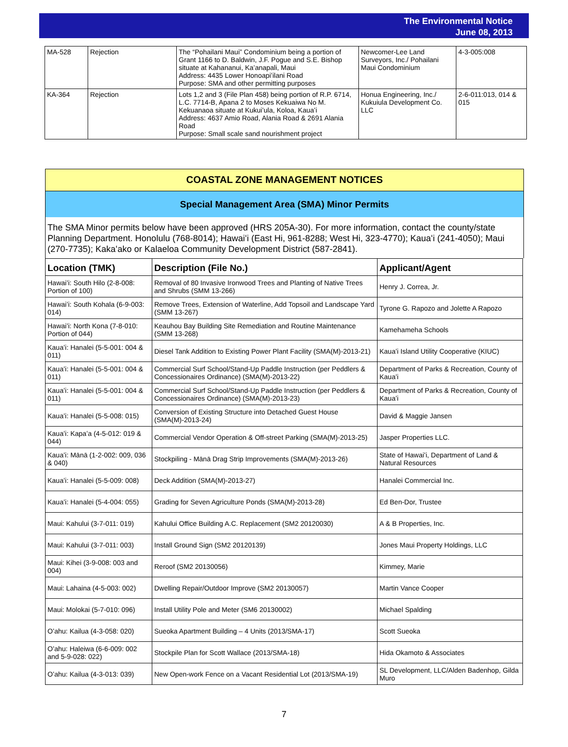The Environmental Notice
June 08, 2013
| MA-528 | Rejection | The “Pohailani Maui” Condominium being a portion of Grant 1166 to D. Baldwin, J.F. Pogue and S.E. Bishop situate at Kahananui, Ka’anapali, Maui Address: 4435 Lower Honoapiʻilani Road Purpose: SMA and other permitting purposes | Newcomer-Lee Land Surveyors, Inc./ Pohailani Maui Condominium | 4-3-005:008 |
| KA-364 | Rejection | Lots 1,2 and 3 (File Plan 458) being portion of R.P. 6714, L.C. 7714-B, Apana 2 to Moses Kekuaiwa No M. Kekuanaoa situate at Kukuiʻula, Koloa, Kauaʻi Address: 4637 Amio Road, Alania Road & 2691 Alania Road Purpose: Small scale sand nourishment project | Honua Engineering, Inc./ Kukuiula Development Co. LLC | 2-6-011:013, 014 & 015 |
COASTAL ZONE MANAGEMENT NOTICES
Special Management Area (SMA) Minor Permits
The SMA Minor permits below have been approved (HRS 205A-30). For more information, contact the county/state Planning Department. Honolulu (768-8014); Hawaiʻi (East Hi, 961-8288; West Hi, 323-4770); Kauaʻi (241-4050); Maui (270-7735); Kakaʻako or Kalaeloa Community Development District (587-2841).
| Location (TMK) | Description (File No.) | Applicant/Agent |
| --- | --- | --- |
| Hawaiʻi: South Hilo (2-8-008: Portion of 100) | Removal of 80 Invasive Ironwood Trees and Planting of Native Trees and Shrubs (SMM 13-266) | Henry J. Correa, Jr. |
| Hawaiʻi: South Kohala (6-9-003: 014) | Remove Trees, Extension of Waterline, Add Topsoil and Landscape Yard (SMM 13-267) | Tyrone G. Rapozo and Jolette A Rapozo |
| Hawaiʻi: North Kona (7-8-010: Portion of 044) | Keauhou Bay Building Site Remediation and Routine Maintenance (SMM 13-268) | Kamehameha Schools |
| Kauaʻi: Hanalei (5-5-001: 004 & 011) | Diesel Tank Addition to Existing Power Plant Facility (SMA(M)-2013-21) | Kauaʻi Island Utility Cooperative (KIUC) |
| Kauaʻi: Hanalei (5-5-001: 004 & 011) | Commercial Surf School/Stand-Up Paddle Instruction (per Peddlers & Concessionaires Ordinance) (SMA(M)-2013-22) | Department of Parks & Recreation, County of Kauaʻi |
| Kauaʻi: Hanalei (5-5-001: 004 & 011) | Commercial Surf School/Stand-Up Paddle Instruction (per Peddlers & Concessionaires Ordinance) (SMA(M)-2013-23) | Department of Parks & Recreation, County of Kauaʻi |
| Kauaʻi: Hanalei (5-5-008: 015) | Conversion of Existing Structure into Detached Guest House (SMA(M)-2013-24) | David & Maggie Jansen |
| Kauaʻi: Kapaʻa (4-5-012: 019 & 044) | Commercial Vendor Operation & Off-street Parking (SMA(M)-2013-25) | Jasper Properties LLC. |
| Kauaʻi: Mānā (1-2-002: 009, 036 & 040) | Stockpiling - Mānā Drag Strip Improvements (SMA(M)-2013-26) | State of Hawaiʻi, Department of Land & Natural Resources |
| Kauaʻi: Hanalei (5-5-009: 008) | Deck Addition (SMA(M)-2013-27) | Hanalei Commercial Inc. |
| Kauaʻi: Hanalei (5-4-004: 055) | Grading for Seven Agriculture Ponds (SMA(M)-2013-28) | Ed Ben-Dor, Trustee |
| Maui: Kahului (3-7-011: 019) | Kahului Office Building A.C. Replacement (SM2 20120030) | A & B Properties, Inc. |
| Maui: Kahului (3-7-011: 003) | Install Ground Sign (SM2 20120139) | Jones Maui Property Holdings, LLC |
| Maui: Kihei (3-9-008: 003 and 004) | Reroof (SM2 20130056) | Kimmey, Marie |
| Maui: Lahaina (4-5-003: 002) | Dwelling Repair/Outdoor Improve (SM2 20130057) | Martin Vance Cooper |
| Maui: Molokai (5-7-010: 096) | Install Utility Pole and Meter (SM6 20130002) | Michael Spalding |
| Oʻahu: Kailua (4-3-058: 020) | Sueoka Apartment Building – 4 Units (2013/SMA-17) | Scott Sueoka |
| Oʻahu: Haleiwa (6-6-009: 002 and 5-9-028: 022) | Stockpile Plan for Scott Wallace (2013/SMA-18) | Hida Okamoto & Associates |
| Oʻahu: Kailua (4-3-013: 039) | New Open-work Fence on a Vacant Residential Lot (2013/SMA-19) | SL Development, LLC/Alden Badenhop, Gilda Muro |
7